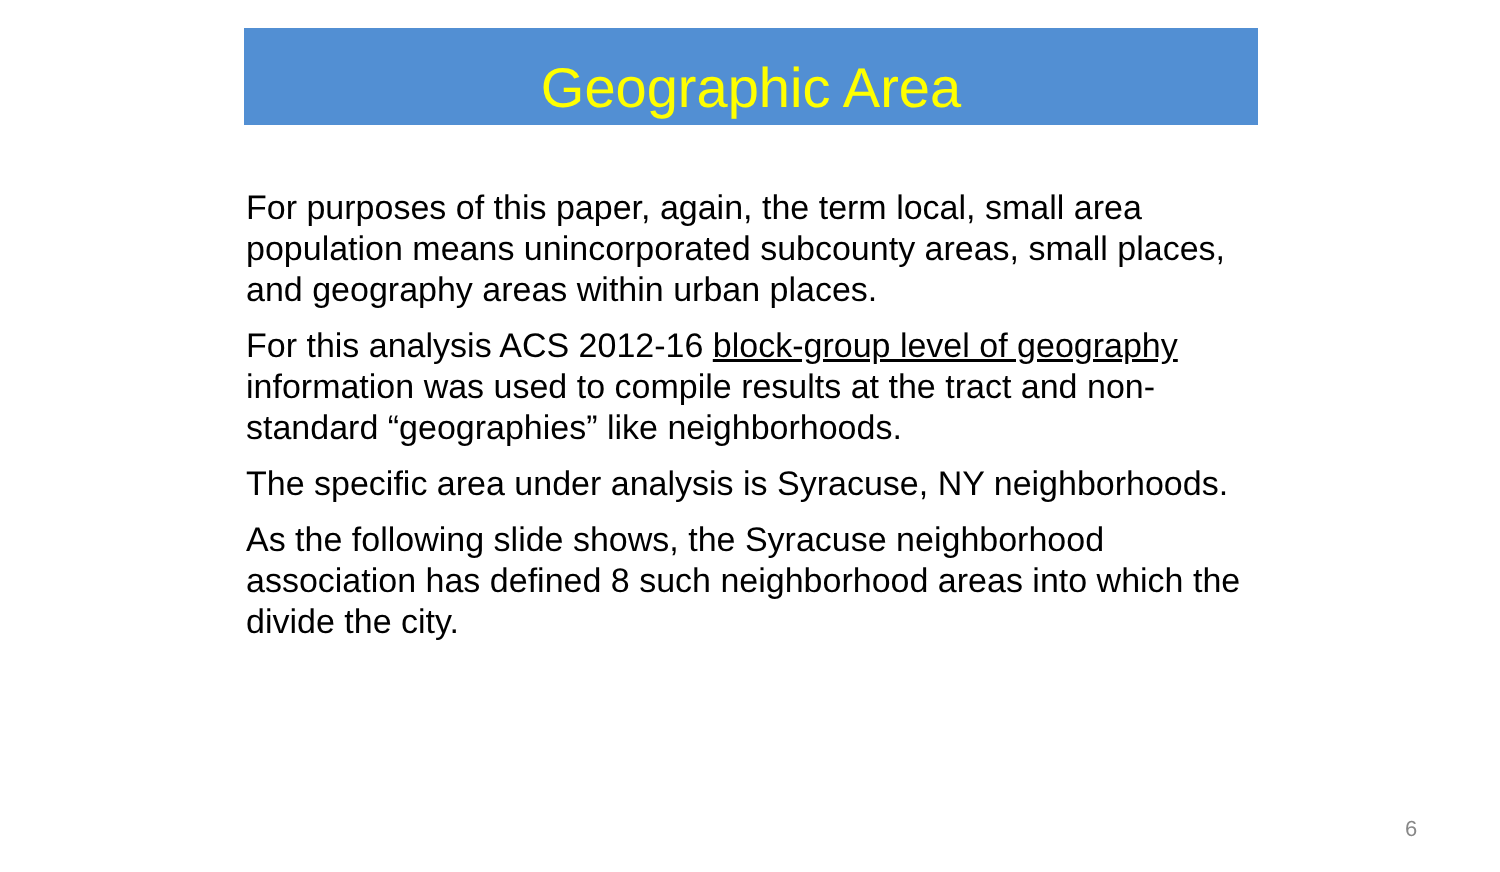Geographic Area
For purposes of this paper, again, the term local, small area population means unincorporated subcounty areas, small places, and geography areas within urban places.
For this analysis ACS 2012-16 block-group level of geography information was used to compile results at the tract and non-standard “geographies” like neighborhoods.
The specific area under analysis is Syracuse, NY neighborhoods.
As the following slide shows, the Syracuse neighborhood association has defined 8 such neighborhood areas into which the divide the city.
6